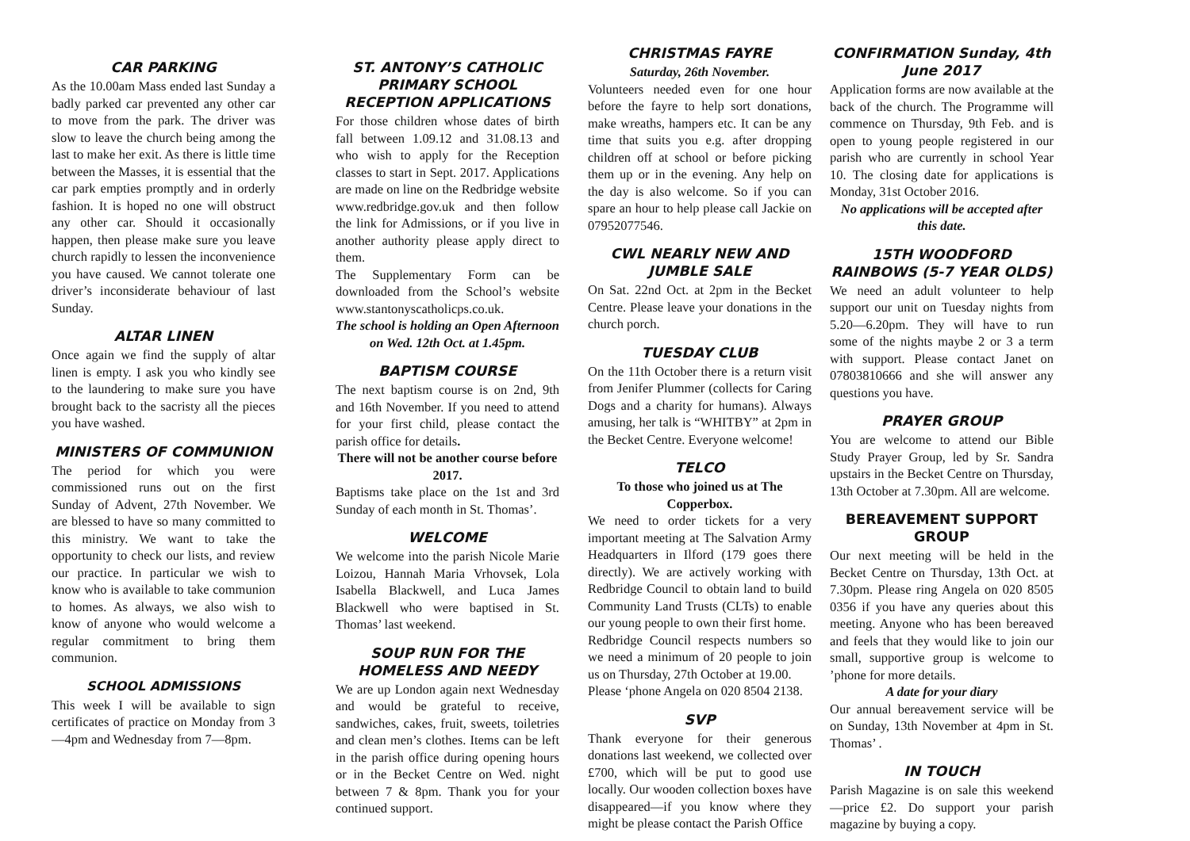CAR PARKING
As the 10.00am Mass ended last Sunday a badly parked car prevented any other car to move from the park. The driver was slow to leave the church being among the last to make her exit. As there is little time between the Masses, it is essential that the car park empties promptly and in orderly fashion. It is hoped no one will obstruct any other car. Should it occasionally happen, then please make sure you leave church rapidly to lessen the inconvenience you have caused. We cannot tolerate one driver’s inconsiderate behaviour of last Sunday.
ALTAR LINEN
Once again we find the supply of altar linen is empty. I ask you who kindly see to the laundering to make sure you have brought back to the sacristy all the pieces you have washed.
MINISTERS OF COMMUNION
The period for which you were commissioned runs out on the first Sunday of Advent, 27th November. We are blessed to have so many committed to this ministry. We want to take the opportunity to check our lists, and review our practice. In particular we wish to know who is available to take communion to homes. As always, we also wish to know of anyone who would welcome a regular commitment to bring them communion.
SCHOOL ADMISSIONS
This week I will be available to sign certificates of practice on Monday from 3—4pm and Wednesday from 7—8pm.
ST. ANTONY’S CATHOLIC PRIMARY SCHOOL RECEPTION APPLICATIONS
For those children whose dates of birth fall between 1.09.12 and 31.08.13 and who wish to apply for the Reception classes to start in Sept. 2017. Applications are made on line on the Redbridge website www.redbridge.gov.uk and then follow the link for Admissions, or if you live in another authority please apply direct to them.
The Supplementary Form can be downloaded from the School’s website www.stantonyscatholicps.co.uk.
The school is holding an Open Afternoon on Wed. 12th Oct. at 1.45pm.
BAPTISM COURSE
The next baptism course is on 2nd, 9th and 16th November. If you need to attend for your first child, please contact the parish office for details.
There will not be another course before 2017.
Baptisms take place on the 1st and 3rd Sunday of each month in St. Thomas’.
WELCOME
We welcome into the parish Nicole Marie Loizou, Hannah Maria Vrhovsek, Lola Isabella Blackwell, and Luca James Blackwell who were baptised in St. Thomas’ last weekend.
SOUP RUN FOR THE HOMELESS AND NEEDY
We are up London again next Wednesday and would be grateful to receive, sandwiches, cakes, fruit, sweets, toiletries and clean men’s clothes. Items can be left in the parish office during opening hours or in the Becket Centre on Wed. night between 7 & 8pm. Thank you for your continued support.
CHRISTMAS FAYRE
Saturday, 26th November.
Volunteers needed even for one hour before the fayre to help sort donations, make wreaths, hampers etc. It can be any time that suits you e.g. after dropping children off at school or before picking them up or in the evening. Any help on the day is also welcome. So if you can spare an hour to help please call Jackie on 07952077546.
CWL NEARLY NEW AND JUMBLE SALE
On Sat. 22nd Oct. at 2pm in the Becket Centre. Please leave your donations in the church porch.
TUESDAY CLUB
On the 11th October there is a return visit from Jenifer Plummer (collects for Caring Dogs and a charity for humans). Always amusing, her talk is “WHITBY” at 2pm in the Becket Centre. Everyone welcome!
TELCO
To those who joined us at The Copperbox.
We need to order tickets for a very important meeting at The Salvation Army Headquarters in Ilford (179 goes there directly). We are actively working with Redbridge Council to obtain land to build Community Land Trusts (CLTs) to enable our young people to own their first home.
Redbridge Council respects numbers so we need a minimum of 20 people to join us on Thursday, 27th October at 19.00.
Please ‘phone Angela on 020 8504 2138.
SVP
Thank everyone for their generous donations last weekend, we collected over £700, which will be put to good use locally. Our wooden collection boxes have disappeared—if you know where they might be please contact the Parish Office
CONFIRMATION Sunday, 4th June 2017
Application forms are now available at the back of the church. The Programme will commence on Thursday, 9th Feb. and is open to young people registered in our parish who are currently in school Year 10. The closing date for applications is Monday, 31st October 2016.
No applications will be accepted after this date.
15TH WOODFORD RAINBOWS (5-7 YEAR OLDS)
We need an adult volunteer to help support our unit on Tuesday nights from 5.20—6.20pm. They will have to run some of the nights maybe 2 or 3 a term with support. Please contact Janet on 07803810666 and she will answer any questions you have.
PRAYER GROUP
You are welcome to attend our Bible Study Prayer Group, led by Sr. Sandra upstairs in the Becket Centre on Thursday, 13th October at 7.30pm. All are welcome.
BEREAVEMENT SUPPORT GROUP
Our next meeting will be held in the Becket Centre on Thursday, 13th Oct. at 7.30pm. Please ring Angela on 020 8505 0356 if you have any queries about this meeting. Anyone who has been bereaved and feels that they would like to join our small, supportive group is welcome to ’phone for more details.
A date for your diary
Our annual bereavement service will be on Sunday, 13th November at 4pm in St. Thomas’ .
IN TOUCH
Parish Magazine is on sale this weekend—price £2. Do support your parish magazine by buying a copy.